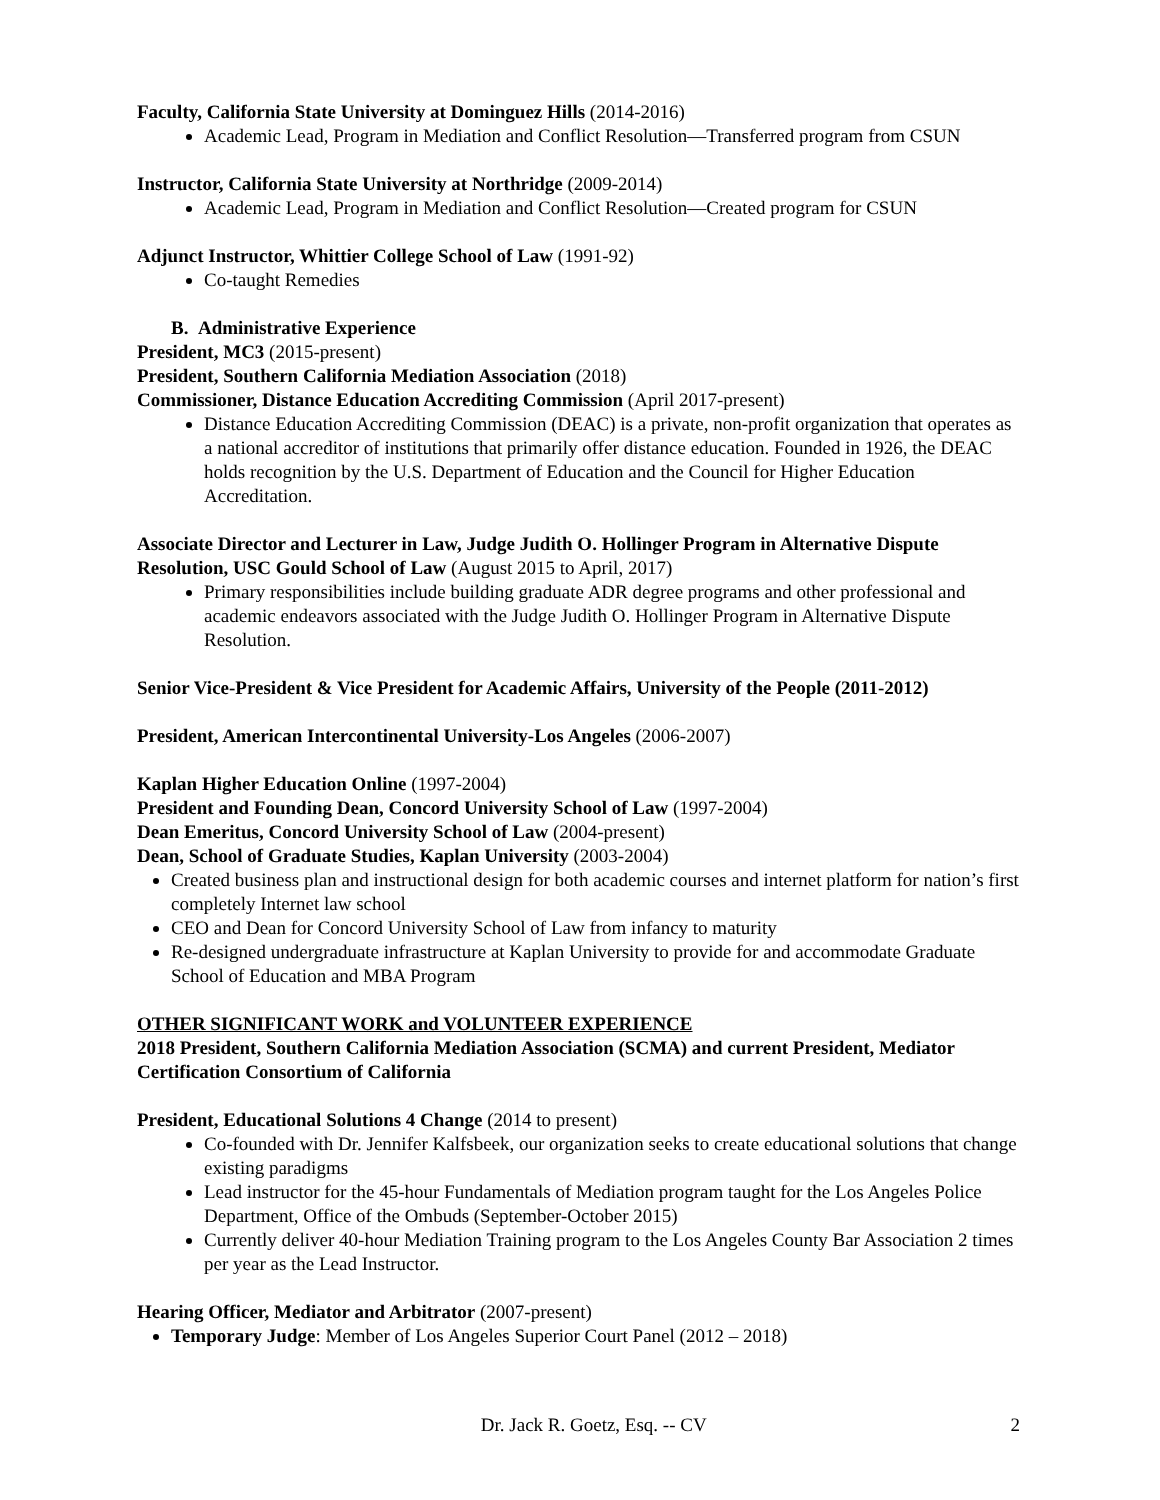Faculty, California State University at Dominguez Hills (2014-2016)
Academic Lead, Program in Mediation and Conflict Resolution—Transferred program from CSUN
Instructor, California State University at Northridge (2009-2014)
Academic Lead, Program in Mediation and Conflict Resolution—Created program for CSUN
Adjunct Instructor, Whittier College School of Law (1991-92)
Co-taught Remedies
B. Administrative Experience
President, MC3 (2015-present)
President, Southern California Mediation Association (2018)
Commissioner, Distance Education Accrediting Commission (April 2017-present)
Distance Education Accrediting Commission (DEAC) is a private, non-profit organization that operates as a national accreditor of institutions that primarily offer distance education. Founded in 1926, the DEAC holds recognition by the U.S. Department of Education and the Council for Higher Education Accreditation.
Associate Director and Lecturer in Law, Judge Judith O. Hollinger Program in Alternative Dispute Resolution, USC Gould School of Law (August 2015 to April, 2017)
Primary responsibilities include building graduate ADR degree programs and other professional and academic endeavors associated with the Judge Judith O. Hollinger Program in Alternative Dispute Resolution.
Senior Vice-President & Vice President for Academic Affairs, University of the People (2011-2012)
President, American Intercontinental University-Los Angeles (2006-2007)
Kaplan Higher Education Online (1997-2004)
President and Founding Dean, Concord University School of Law (1997-2004)
Dean Emeritus, Concord University School of Law (2004-present)
Dean, School of Graduate Studies, Kaplan University (2003-2004)
Created business plan and instructional design for both academic courses and internet platform for nation’s first completely Internet law school
CEO and Dean for Concord University School of Law from infancy to maturity
Re-designed undergraduate infrastructure at Kaplan University to provide for and accommodate Graduate School of Education and MBA Program
OTHER SIGNIFICANT WORK and VOLUNTEER EXPERIENCE
2018 President, Southern California Mediation Association (SCMA) and current President, Mediator Certification Consortium of California
President, Educational Solutions 4 Change (2014 to present)
Co-founded with Dr. Jennifer Kalfsbeek, our organization seeks to create educational solutions that change existing paradigms
Lead instructor for the 45-hour Fundamentals of Mediation program taught for the Los Angeles Police Department, Office of the Ombuds (September-October 2015)
Currently deliver 40-hour Mediation Training program to the Los Angeles County Bar Association 2 times per year as the Lead Instructor.
Hearing Officer, Mediator and Arbitrator (2007-present)
Temporary Judge: Member of Los Angeles Superior Court Panel (2012 – 2018)
Dr. Jack R. Goetz, Esq. -- CV 2